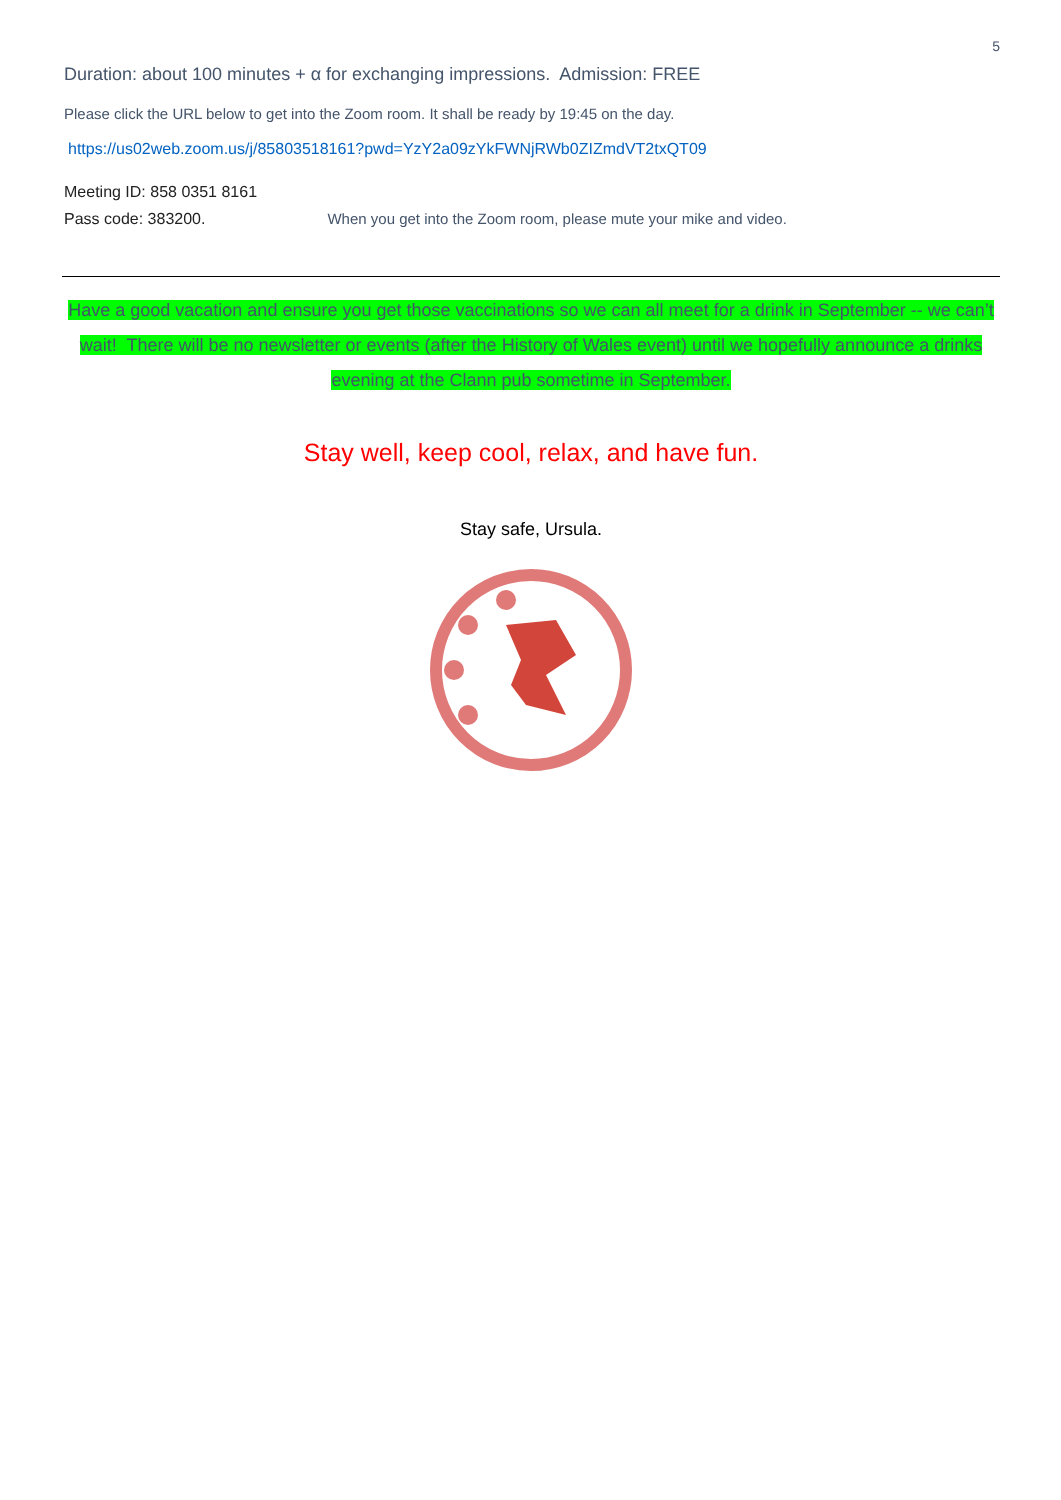5
Duration: about 100 minutes + α for exchanging impressions. Admission: FREE
Please click the URL below to get into the Zoom room. It shall be ready by 19:45 on the day.
https://us02web.zoom.us/j/85803518161?pwd=YzY2a09zYkFWNjRWb0ZIZmdVT2txQT09
Meeting ID: 858 0351 8161
Pass code: 383200. When you get into the Zoom room, please mute your mike and video.
Have a good vacation and ensure you get those vaccinations so we can all meet for a drink in September -- we can’t wait! There will be no newsletter or events (after the History of Wales event) until we hopefully announce a drinks evening at the Clann pub sometime in September.
Stay well, keep cool, relax, and have fun.
Stay safe, Ursula.